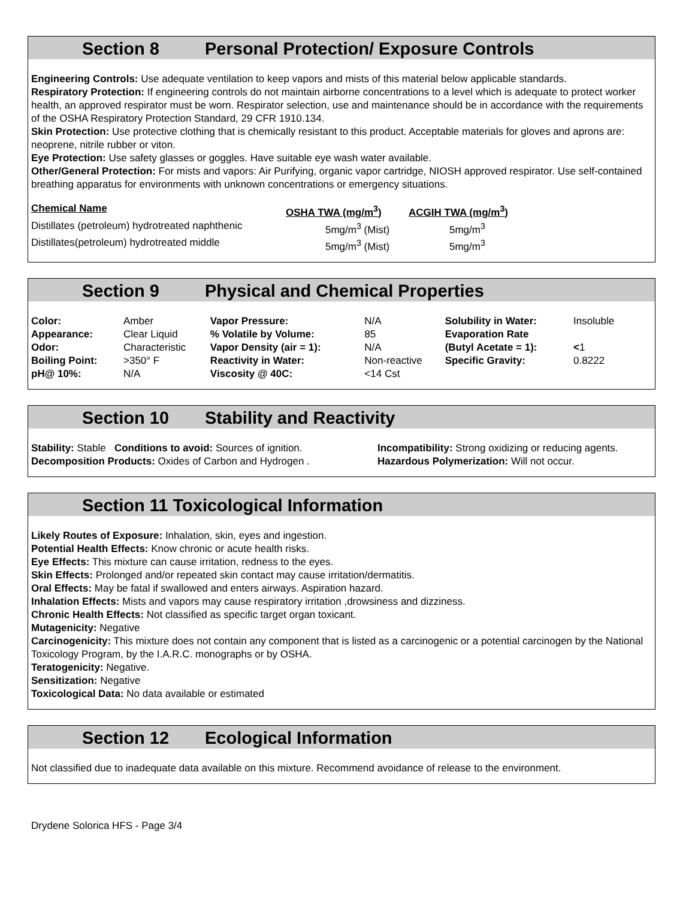Section 8 Personal Protection/ Exposure Controls
Engineering Controls: Use adequate ventilation to keep vapors and mists of this material below applicable standards.
Respiratory Protection: If engineering controls do not maintain airborne concentrations to a level which is adequate to protect worker health, an approved respirator must be worn. Respirator selection, use and maintenance should be in accordance with the requirements of the OSHA Respiratory Protection Standard, 29 CFR 1910.134.
Skin Protection: Use protective clothing that is chemically resistant to this product. Acceptable materials for gloves and aprons are: neoprene, nitrile rubber or viton.
Eye Protection: Use safety glasses or goggles. Have suitable eye wash water available.
Other/General Protection: For mists and vapors: Air Purifying, organic vapor cartridge, NIOSH approved respirator. Use self-contained breathing apparatus for environments with unknown concentrations or emergency situations.
| Chemical Name | OSHA TWA (mg/m<sup>3</sup>) | ACGIH TWA (mg/m<sup>3</sup>) |
| --- | --- | --- |
| Distillates (petroleum) hydrotreated naphthenic | 5mg/m<sup>3</sup> (Mist) | 5mg/m<sup>3</sup> |
| Distillates(petroleum) hydrotreated middle | 5mg/m<sup>3</sup> (Mist) | 5mg/m<sup>3</sup> |
Section 9 Physical and Chemical Properties
| Color: | Amber | Vapor Pressure: | N/A | Solubility in Water: | Insoluble |
| Appearance: | Clear Liquid | % Volatile by Volume: | 85 | Evaporation Rate | |
| Odor: | Characteristic | Vapor Density (air = 1): | N/A | (Butyl Acetate = 1): | < 1 |
| Boiling Point: | >350° F | Reactivity in Water: | Non-reactive | Specific Gravity: | 0.8222 |
| pH@ 10%: | N/A | Viscosity @ 40C: | <14 Cst | | |
Section 10 Stability and Reactivity
Stability: Stable Conditions to avoid: Sources of ignition.
Decomposition Products: Oxides of Carbon and Hydrogen .
Incompatibility: Strong oxidizing or reducing agents.
Hazardous Polymerization: Will not occur.
Section 11 Toxicological Information
Likely Routes of Exposure: Inhalation, skin, eyes and ingestion.
Potential Health Effects: Know chronic or acute health risks.
Eye Effects: This mixture can cause irritation, redness to the eyes.
Skin Effects: Prolonged and/or repeated skin contact may cause irritation/dermatitis.
Oral Effects: May be fatal if swallowed and enters airways. Aspiration hazard.
Inhalation Effects: Mists and vapors may cause respiratory irritation ,drowsiness and dizziness.
Chronic Health Effects: Not classified as specific target organ toxicant.
Mutagenicity: Negative
Carcinogenicity: This mixture does not contain any component that is listed as a carcinogenic or a potential carcinogen by the National Toxicology Program, by the I.A.R.C. monographs or by OSHA.
Teratogenicity: Negative.
Sensitization: Negative
Toxicological Data: No data available or estimated
Section 12 Ecological Information
Not classified due to inadequate data available on this mixture. Recommend avoidance of release to the environment.
Drydene Solorica HFS - Page 3/4